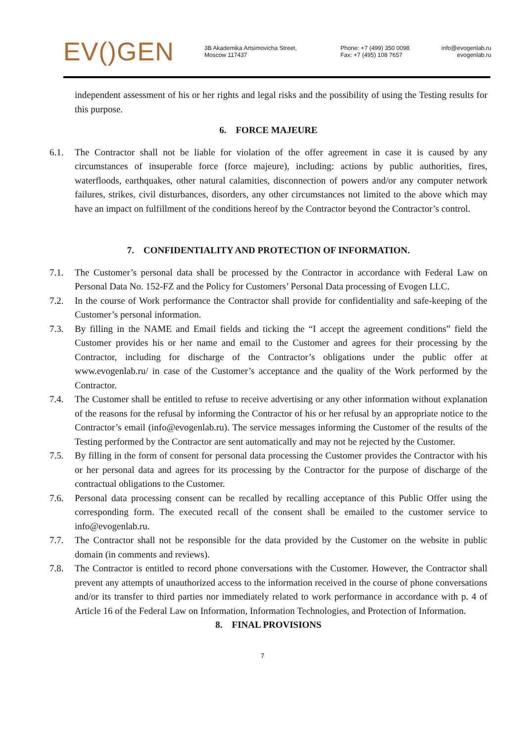EV()GEN
3B Akademika Artsimovicha Street,
Moscow 117437
Phone: +7 (499) 350 0098
Fax: +7 (495) 108 7657
info@evogenlab.ru
evogenlab.ru
independent assessment of his or her rights and legal risks and the possibility of using the Testing results for this purpose.
6. FORCE MAJEURE
6.1. The Contractor shall not be liable for violation of the offer agreement in case it is caused by any circumstances of insuperable force (force majeure), including: actions by public authorities, fires, waterfloods, earthquakes, other natural calamities, disconnection of powers and/or any computer network failures, strikes, civil disturbances, disorders, any other circumstances not limited to the above which may have an impact on fulfillment of the conditions hereof by the Contractor beyond the Contractor’s control.
7. CONFIDENTIALITY AND PROTECTION OF INFORMATION.
7.1. The Customer’s personal data shall be processed by the Contractor in accordance with Federal Law on Personal Data No. 152-FZ and the Policy for Customers’ Personal Data processing of Evogen LLC.
7.2. In the course of Work performance the Contractor shall provide for confidentiality and safe-keeping of the Customer’s personal information.
7.3. By filling in the NAME and Email fields and ticking the “I accept the agreement conditions” field the Customer provides his or her name and email to the Customer and agrees for their processing by the Contractor, including for discharge of the Contractor’s obligations under the public offer at www.evogenlab.ru/ in case of the Customer’s acceptance and the quality of the Work performed by the Contractor.
7.4. The Customer shall be entitled to refuse to receive advertising or any other information without explanation of the reasons for the refusal by informing the Contractor of his or her refusal by an appropriate notice to the Contractor’s email (info@evogenlab.ru). The service messages informing the Customer of the results of the Testing performed by the Contractor are sent automatically and may not be rejected by the Customer.
7.5. By filling in the form of consent for personal data processing the Customer provides the Contractor with his or her personal data and agrees for its processing by the Contractor for the purpose of discharge of the contractual obligations to the Customer.
7.6. Personal data processing consent can be recalled by recalling acceptance of this Public Offer using the corresponding form. The executed recall of the consent shall be emailed to the customer service to info@evogenlab.ru.
7.7. The Contractor shall not be responsible for the data provided by the Customer on the website in public domain (in comments and reviews).
7.8. The Contractor is entitled to record phone conversations with the Customer. However, the Contractor shall prevent any attempts of unauthorized access to the information received in the course of phone conversations and/or its transfer to third parties nor immediately related to work performance in accordance with p. 4 of Article 16 of the Federal Law on Information, Information Technologies, and Protection of Information.
8. FINAL PROVISIONS
7